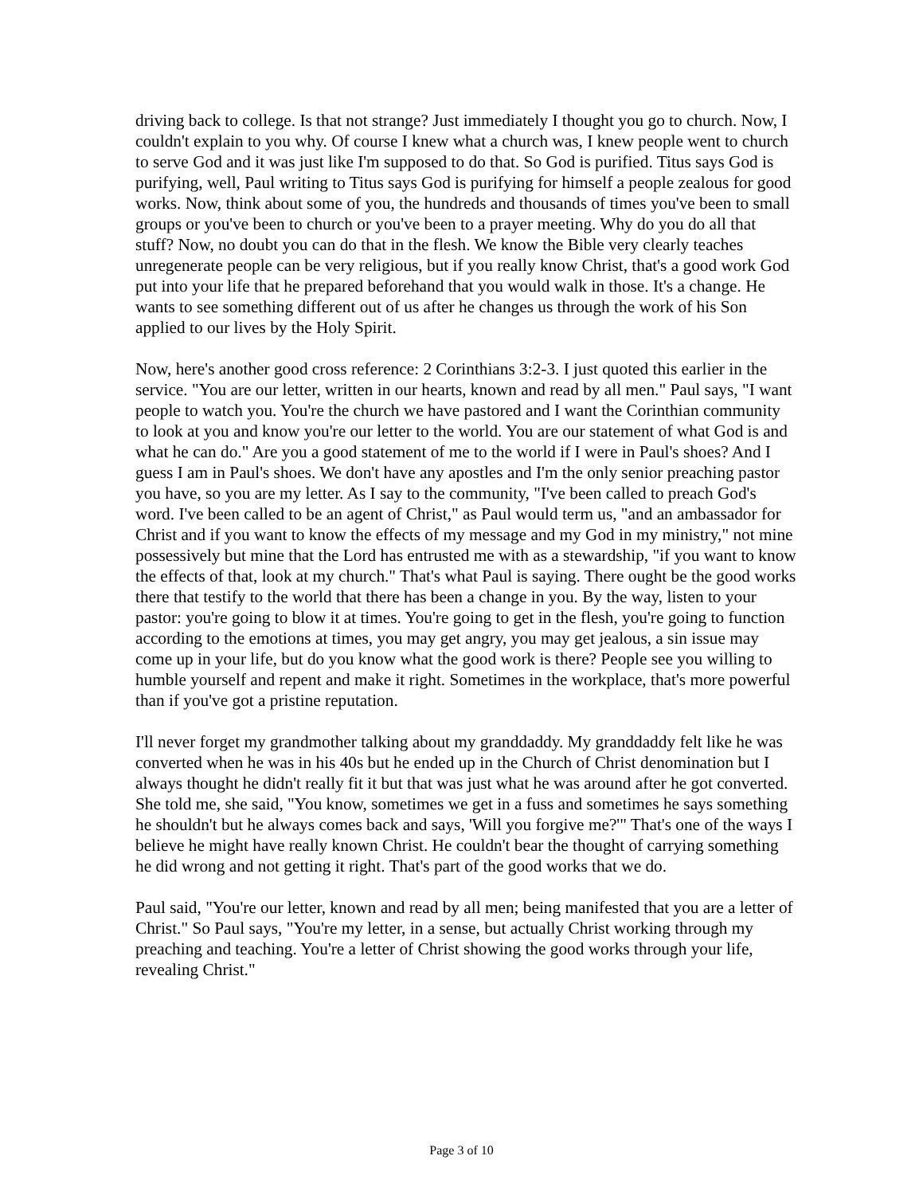driving back to college. Is that not strange? Just immediately I thought you go to church. Now, I couldn't explain to you why. Of course I knew what a church was, I knew people went to church to serve God and it was just like I'm supposed to do that. So God is purified. Titus says God is purifying, well, Paul writing to Titus says God is purifying for himself a people zealous for good works. Now, think about some of you, the hundreds and thousands of times you've been to small groups or you've been to church or you've been to a prayer meeting. Why do you do all that stuff? Now, no doubt you can do that in the flesh. We know the Bible very clearly teaches unregenerate people can be very religious, but if you really know Christ, that's a good work God put into your life that he prepared beforehand that you would walk in those. It's a change. He wants to see something different out of us after he changes us through the work of his Son applied to our lives by the Holy Spirit.
Now, here's another good cross reference: 2 Corinthians 3:2-3. I just quoted this earlier in the service. "You are our letter, written in our hearts, known and read by all men." Paul says, "I want people to watch you. You're the church we have pastored and I want the Corinthian community to look at you and know you're our letter to the world. You are our statement of what God is and what he can do." Are you a good statement of me to the world if I were in Paul's shoes? And I guess I am in Paul's shoes. We don't have any apostles and I'm the only senior preaching pastor you have, so you are my letter. As I say to the community, "I've been called to preach God's word. I've been called to be an agent of Christ," as Paul would term us, "and an ambassador for Christ and if you want to know the effects of my message and my God in my ministry," not mine possessively but mine that the Lord has entrusted me with as a stewardship, "if you want to know the effects of that, look at my church." That's what Paul is saying. There ought be the good works there that testify to the world that there has been a change in you. By the way, listen to your pastor: you're going to blow it at times. You're going to get in the flesh, you're going to function according to the emotions at times, you may get angry, you may get jealous, a sin issue may come up in your life, but do you know what the good work is there? People see you willing to humble yourself and repent and make it right. Sometimes in the workplace, that's more powerful than if you've got a pristine reputation.
I'll never forget my grandmother talking about my granddaddy. My granddaddy felt like he was converted when he was in his 40s but he ended up in the Church of Christ denomination but I always thought he didn't really fit it but that was just what he was around after he got converted. She told me, she said, "You know, sometimes we get in a fuss and sometimes he says something he shouldn't but he always comes back and says, 'Will you forgive me?'" That's one of the ways I believe he might have really known Christ. He couldn't bear the thought of carrying something he did wrong and not getting it right. That's part of the good works that we do.
Paul said, "You're our letter, known and read by all men; being manifested that you are a letter of Christ." So Paul says, "You're my letter, in a sense, but actually Christ working through my preaching and teaching. You're a letter of Christ showing the good works through your life, revealing Christ."
Page 3 of 10